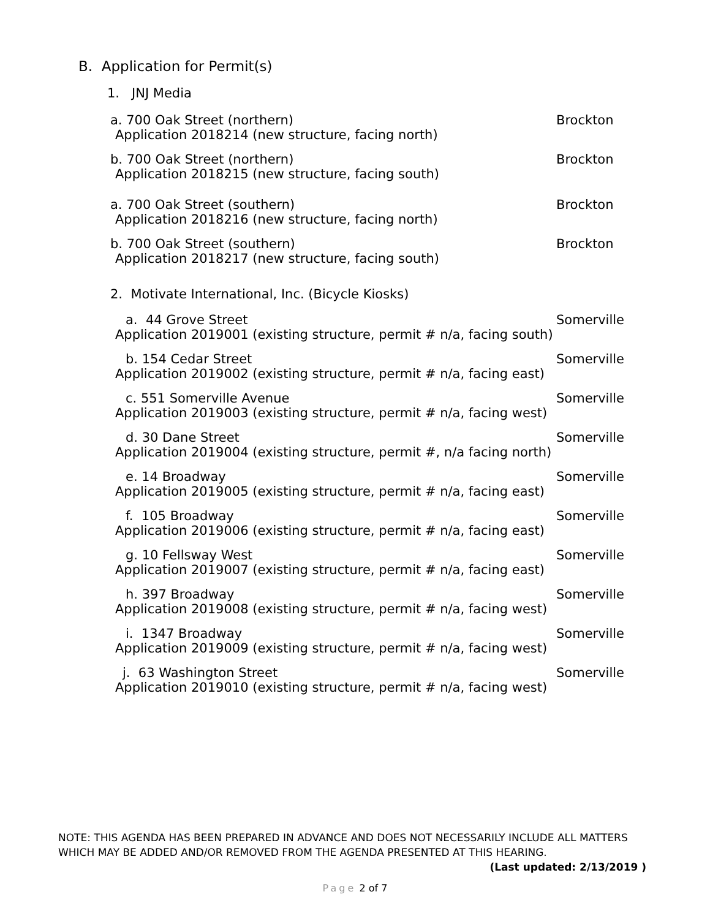B. Application for Permit(s)
1. JNJ Media
a. 700 Oak Street (northern) Brockton
Application 2018214 (new structure, facing north)
b. 700 Oak Street (northern) Brockton
Application 2018215 (new structure, facing south)
a. 700 Oak Street (southern) Brockton
Application 2018216 (new structure, facing north)
b. 700 Oak Street (southern) Brockton
Application 2018217 (new structure, facing south)
2. Motivate International, Inc. (Bicycle Kiosks)
a. 44 Grove Street Somerville
Application 2019001 (existing structure, permit # n/a, facing south)
b. 154 Cedar Street Somerville
Application 2019002 (existing structure, permit # n/a, facing east)
c. 551 Somerville Avenue Somerville
Application 2019003 (existing structure, permit # n/a, facing west)
d. 30 Dane Street Somerville
Application 2019004 (existing structure, permit #, n/a facing north)
e. 14 Broadway Somerville
Application 2019005 (existing structure, permit # n/a, facing east)
f. 105 Broadway Somerville
Application 2019006 (existing structure, permit # n/a, facing east)
g. 10 Fellsway West Somerville
Application 2019007 (existing structure, permit # n/a, facing east)
h. 397 Broadway Somerville
Application 2019008 (existing structure, permit # n/a, facing west)
i. 1347 Broadway Somerville
Application 2019009 (existing structure, permit # n/a, facing west)
j. 63 Washington Street Somerville
Application 2019010 (existing structure, permit # n/a, facing west)
NOTE: THIS AGENDA HAS BEEN PREPARED IN ADVANCE AND DOES NOT NECESSARILY INCLUDE ALL MATTERS WHICH MAY BE ADDED AND/OR REMOVED FROM THE AGENDA PRESENTED AT THIS HEARING. (Last updated: 2/13/2019 )
Page 2 of 7